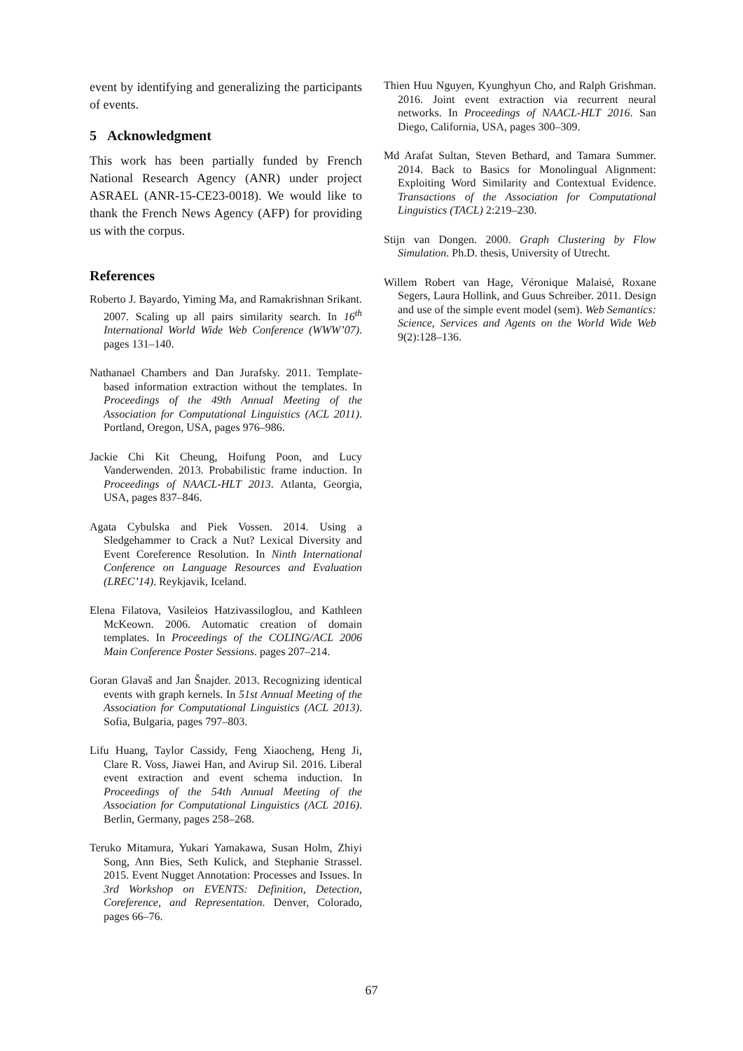event by identifying and generalizing the participants of events.
5 Acknowledgment
This work has been partially funded by French National Research Agency (ANR) under project ASRAEL (ANR-15-CE23-0018). We would like to thank the French News Agency (AFP) for providing us with the corpus.
References
Roberto J. Bayardo, Yiming Ma, and Ramakrishnan Srikant. 2007. Scaling up all pairs similarity search. In 16<sup>th</sup> International World Wide Web Conference (WWW’07). pages 131–140.
Nathanael Chambers and Dan Jurafsky. 2011. Template-based information extraction without the templates. In Proceedings of the 49th Annual Meeting of the Association for Computational Linguistics (ACL 2011). Portland, Oregon, USA, pages 976–986.
Jackie Chi Kit Cheung, Hoifung Poon, and Lucy Vanderwenden. 2013. Probabilistic frame induction. In Proceedings of NAACL-HLT 2013. Atlanta, Georgia, USA, pages 837–846.
Agata Cybulska and Piek Vossen. 2014. Using a Sledgehammer to Crack a Nut? Lexical Diversity and Event Coreference Resolution. In Ninth International Conference on Language Resources and Evaluation (LREC’14). Reykjavik, Iceland.
Elena Filatova, Vasileios Hatzivassiloglou, and Kathleen McKeown. 2006. Automatic creation of domain templates. In Proceedings of the COLING/ACL 2006 Main Conference Poster Sessions. pages 207–214.
Goran Glavaš and Jan Šnajder. 2013. Recognizing identical events with graph kernels. In 51st Annual Meeting of the Association for Computational Linguistics (ACL 2013). Sofia, Bulgaria, pages 797–803.
Lifu Huang, Taylor Cassidy, Feng Xiaocheng, Heng Ji, Clare R. Voss, Jiawei Han, and Avirup Sil. 2016. Liberal event extraction and event schema induction. In Proceedings of the 54th Annual Meeting of the Association for Computational Linguistics (ACL 2016). Berlin, Germany, pages 258–268.
Teruko Mitamura, Yukari Yamakawa, Susan Holm, Zhiyi Song, Ann Bies, Seth Kulick, and Stephanie Strassel. 2015. Event Nugget Annotation: Processes and Issues. In 3rd Workshop on EVENTS: Definition, Detection, Coreference, and Representation. Denver, Colorado, pages 66–76.
Thien Huu Nguyen, Kyunghyun Cho, and Ralph Grishman. 2016. Joint event extraction via recurrent neural networks. In Proceedings of NAACL-HLT 2016. San Diego, California, USA, pages 300–309.
Md Arafat Sultan, Steven Bethard, and Tamara Summer. 2014. Back to Basics for Monolingual Alignment: Exploiting Word Similarity and Contextual Evidence. Transactions of the Association for Computational Linguistics (TACL) 2:219–230.
Stijn van Dongen. 2000. Graph Clustering by Flow Simulation. Ph.D. thesis, University of Utrecht.
Willem Robert van Hage, Véronique Malaisé, Roxane Segers, Laura Hollink, and Guus Schreiber. 2011. Design and use of the simple event model (sem). Web Semantics: Science, Services and Agents on the World Wide Web 9(2):128–136.
67